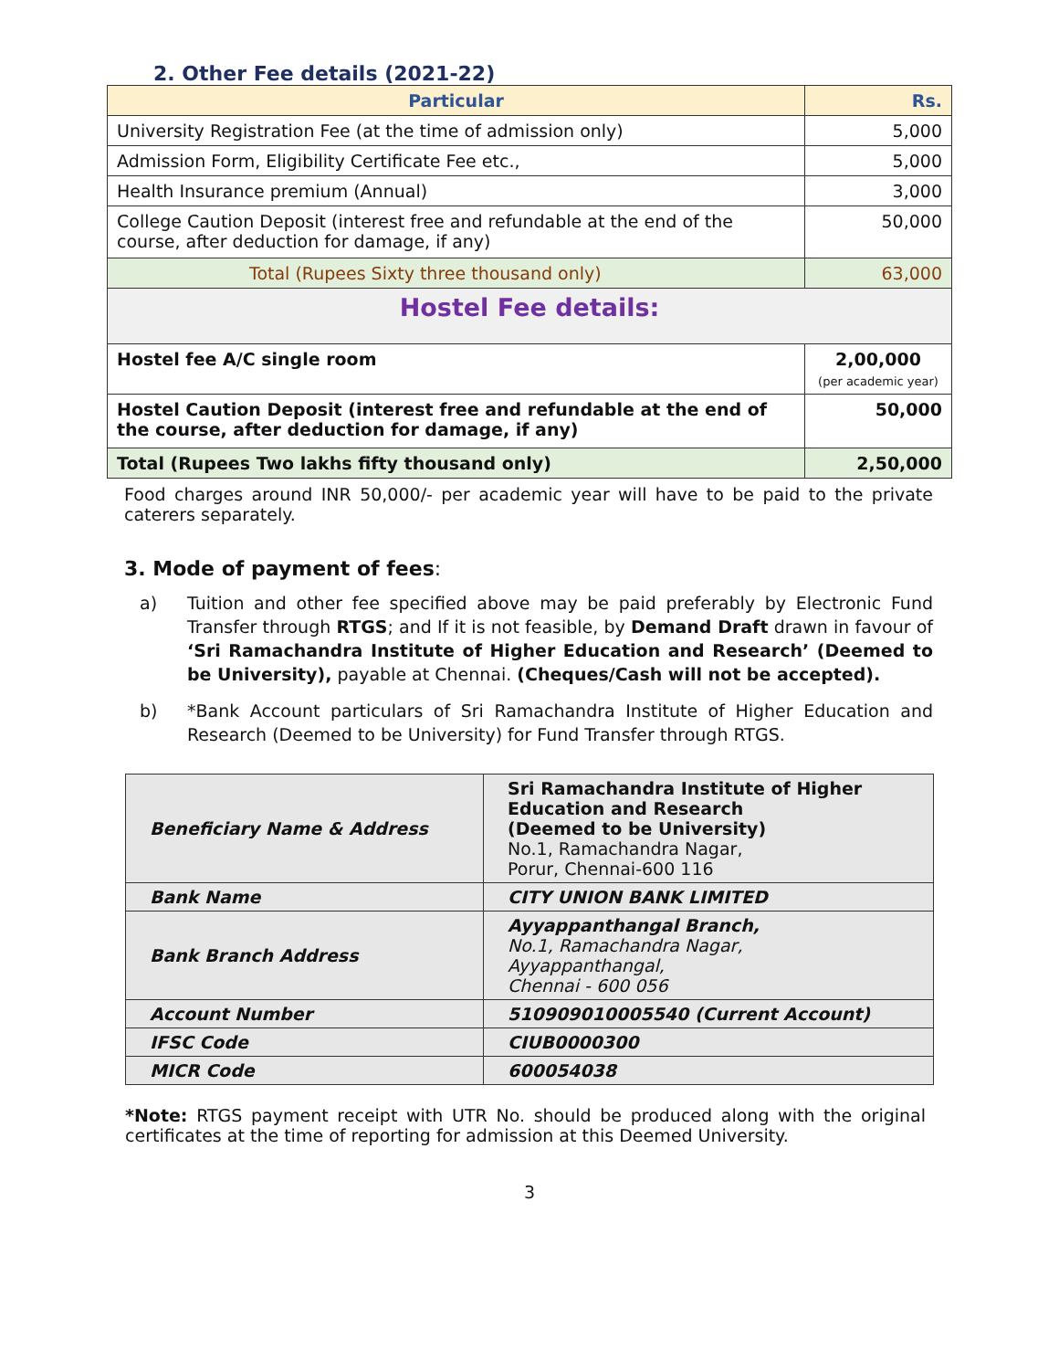2. Other Fee details (2021-22)
| Particular | Rs. |
| --- | --- |
| University Registration Fee (at the time of admission only) | 5,000 |
| Admission Form, Eligibility Certificate Fee etc., | 5,000 |
| Health Insurance premium (Annual) | 3,000 |
| College Caution Deposit (interest free and refundable at the end of the course, after deduction for damage, if any) | 50,000 |
| Total (Rupees Sixty three thousand only) | 63,000 |
| Hostel Fee details: | |
| Hostel fee A/C single room | 2,00,000 (per academic year) |
| Hostel Caution Deposit (interest free and refundable at the end of the course, after deduction for damage, if any) | 50,000 |
| Total (Rupees Two lakhs fifty thousand only) | 2,50,000 |
Food charges around INR 50,000/- per academic year will have to be paid to the private caterers separately.
3. Mode of payment of fees:
a) Tuition and other fee specified above may be paid preferably by Electronic Fund Transfer through RTGS; and If it is not feasible, by Demand Draft drawn in favour of ‘Sri Ramachandra Institute of Higher Education and Research’ (Deemed to be University), payable at Chennai. (Cheques/Cash will not be accepted).
b) *Bank Account particulars of Sri Ramachandra Institute of Higher Education and Research (Deemed to be University) for Fund Transfer through RTGS.
| Beneficiary Name & Address | Sri Ramachandra Institute of Higher Education and Research (Deemed to be University) No.1, Ramachandra Nagar, Porur, Chennai-600 116 |
| Bank Name | CITY UNION BANK LIMITED |
| Bank Branch Address | Ayyappanthangal Branch, No.1, Ramachandra Nagar, Ayyappanthangal, Chennai - 600 056 |
| Account Number | 510909010005540 (Current Account) |
| IFSC Code | CIUB0000300 |
| MICR Code | 600054038 |
*Note: RTGS payment receipt with UTR No. should be produced along with the original certificates at the time of reporting for admission at this Deemed University.
3